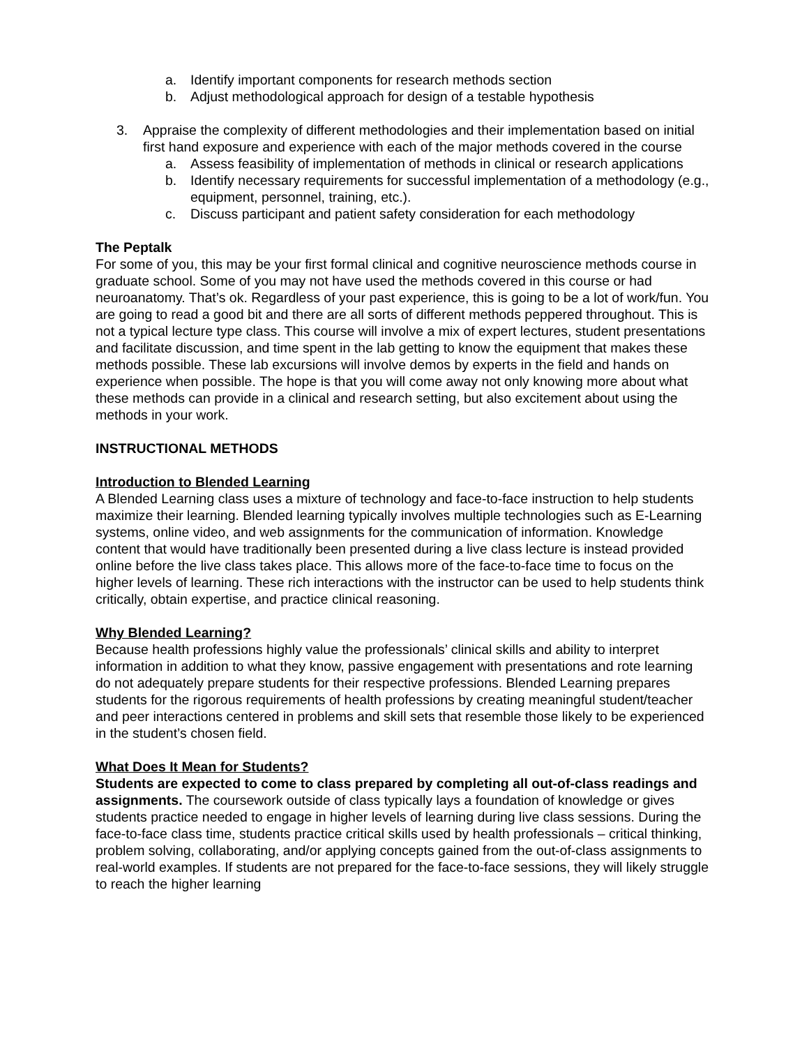a. Identify important components for research methods section
b. Adjust methodological approach for design of a testable hypothesis
3. Appraise the complexity of different methodologies and their implementation based on initial first hand exposure and experience with each of the major methods covered in the course
a. Assess feasibility of implementation of methods in clinical or research applications
b. Identify necessary requirements for successful implementation of a methodology (e.g., equipment, personnel, training, etc.).
c. Discuss participant and patient safety consideration for each methodology
The Peptalk
For some of you, this may be your first formal clinical and cognitive neuroscience methods course in graduate school. Some of you may not have used the methods covered in this course or had neuroanatomy. That’s ok. Regardless of your past experience, this is going to be a lot of work/fun. You are going to read a good bit and there are all sorts of different methods peppered throughout. This is not a typical lecture type class. This course will involve a mix of expert lectures, student presentations and facilitate discussion, and time spent in the lab getting to know the equipment that makes these methods possible. These lab excursions will involve demos by experts in the field and hands on experience when possible. The hope is that you will come away not only knowing more about what these methods can provide in a clinical and research setting, but also excitement about using the methods in your work.
INSTRUCTIONAL METHODS
Introduction to Blended Learning
A Blended Learning class uses a mixture of technology and face-to-face instruction to help students maximize their learning. Blended learning typically involves multiple technologies such as E-Learning systems, online video, and web assignments for the communication of information. Knowledge content that would have traditionally been presented during a live class lecture is instead provided online before the live class takes place. This allows more of the face-to-face time to focus on the higher levels of learning. These rich interactions with the instructor can be used to help students think critically, obtain expertise, and practice clinical reasoning.
Why Blended Learning?
Because health professions highly value the professionals’ clinical skills and ability to interpret information in addition to what they know, passive engagement with presentations and rote learning do not adequately prepare students for their respective professions. Blended Learning prepares students for the rigorous requirements of health professions by creating meaningful student/teacher and peer interactions centered in problems and skill sets that resemble those likely to be experienced in the student’s chosen field.
What Does It Mean for Students?
Students are expected to come to class prepared by completing all out-of-class readings and assignments. The coursework outside of class typically lays a foundation of knowledge or gives students practice needed to engage in higher levels of learning during live class sessions. During the face-to-face class time, students practice critical skills used by health professionals – critical thinking, problem solving, collaborating, and/or applying concepts gained from the out-of-class assignments to real-world examples. If students are not prepared for the face-to-face sessions, they will likely struggle to reach the higher learning